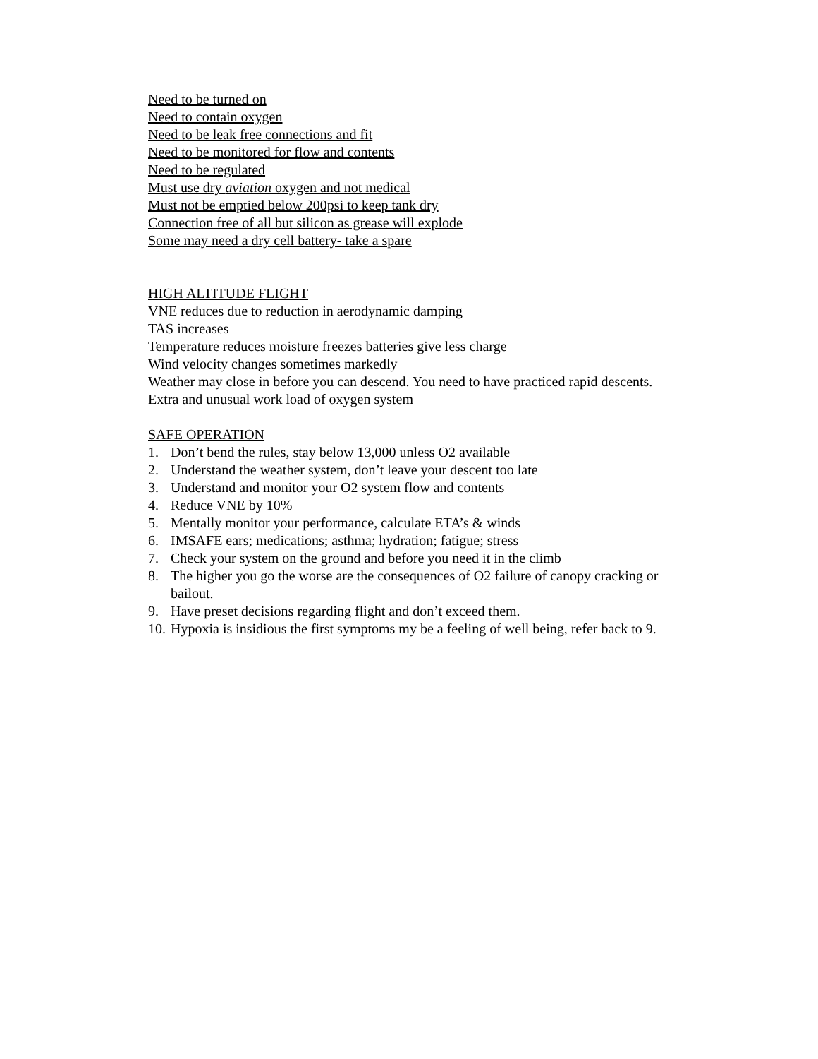Need to be turned on
Need to contain oxygen
Need to be leak free connections and fit
Need to be monitored for flow and contents
Need to be regulated
Must use dry aviation oxygen and not medical
Must not be emptied below 200psi to keep tank dry
Connection free of all but silicon as grease will explode
Some may need a dry cell battery- take a spare
HIGH ALTITUDE FLIGHT
VNE reduces due to reduction in aerodynamic damping
TAS increases
Temperature reduces moisture freezes batteries give less charge
Wind velocity changes sometimes markedly
Weather may close in before you can descend. You need to have practiced rapid descents.
Extra and unusual work load of oxygen system
SAFE OPERATION
1. Don’t bend the rules, stay below 13,000 unless O2 available
2. Understand the weather system, don’t leave your descent too late
3. Understand and monitor your O2 system flow and contents
4. Reduce VNE by 10%
5. Mentally monitor your performance, calculate ETA’s & winds
6. IMSAFE ears; medications; asthma; hydration; fatigue; stress
7. Check your system on the ground and before you need it in the climb
8. The higher you go the worse are the consequences of O2 failure of canopy cracking or bailout.
9. Have preset decisions regarding flight and don’t exceed them.
10. Hypoxia is insidious the first symptoms my be a feeling of well being, refer back to 9.